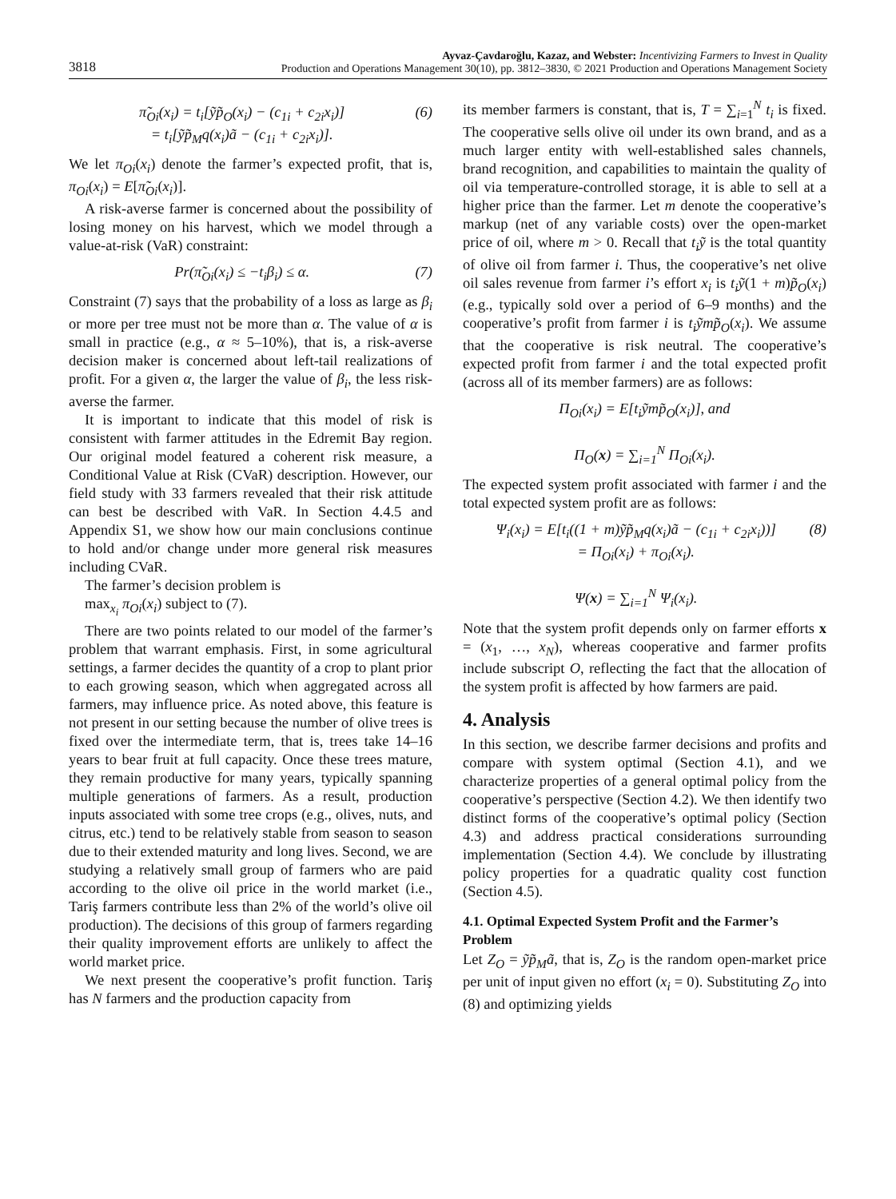3818
Ayvaz-Çavdaroğlu, Kazaz, and Webster: Incentivizing Farmers to Invest in Quality
Production and Operations Management 30(10), pp. 3812–3830, © 2021 Production and Operations Management Society
π̃<sub>Oi</sub>(x<sub>i</sub>) = t<sub>i</sub>[ỹp̃<sub>O</sub>(x<sub>i</sub>) − (c<sub>1i</sub> + c<sub>2i</sub>x<sub>i</sub>)]
= t<sub>i</sub>[ỹp̃<sub>M</sub>q(x<sub>i</sub>)ã − (c<sub>1i</sub> + c<sub>2i</sub>x<sub>i</sub>)].
(6)
We let π<sub>Oi</sub>(x<sub>i</sub>) denote the farmer’s expected profit, that is, π<sub>Oi</sub>(x<sub>i</sub>) = E[π̃<sub>Oi</sub>(x<sub>i</sub>)].
A risk-averse farmer is concerned about the possibility of losing money on his harvest, which we model through a value-at-risk (VaR) constraint:
Pr(π̃<sub>Oi</sub>(x<sub>i</sub>) ≤ −t<sub>i</sub>β<sub>i</sub>) ≤ α. (7)
Constraint (7) says that the probability of a loss as large as β<sub>i</sub> or more per tree must not be more than α. The value of α is small in practice (e.g., α ≈ 5–10%), that is, a risk-averse decision maker is concerned about left-tail realizations of profit. For a given α, the larger the value of β<sub>i</sub>, the less risk-averse the farmer.
It is important to indicate that this model of risk is consistent with farmer attitudes in the Edremit Bay region. Our original model featured a coherent risk measure, a Conditional Value at Risk (CVaR) description. However, our field study with 33 farmers revealed that their risk attitude can best be described with VaR. In Section 4.4.5 and Appendix S1, we show how our main conclusions continue to hold and/or change under more general risk measures including CVaR.
The farmer’s decision problem is
max<sub>x<sub>i</sub></sub> π<sub>Oi</sub>(x<sub>i</sub>) subject to (7).
There are two points related to our model of the farmer’s problem that warrant emphasis. First, in some agricultural settings, a farmer decides the quantity of a crop to plant prior to each growing season, which when aggregated across all farmers, may influence price. As noted above, this feature is not present in our setting because the number of olive trees is fixed over the intermediate term, that is, trees take 14–16 years to bear fruit at full capacity. Once these trees mature, they remain productive for many years, typically spanning multiple generations of farmers. As a result, production inputs associated with some tree crops (e.g., olives, nuts, and citrus, etc.) tend to be relatively stable from season to season due to their extended maturity and long lives. Second, we are studying a relatively small group of farmers who are paid according to the olive oil price in the world market (i.e., Tariş farmers contribute less than 2% of the world’s olive oil production). The decisions of this group of farmers regarding their quality improvement efforts are unlikely to affect the world market price.
We next present the cooperative’s profit function. Tariş has N farmers and the production capacity from
its member farmers is constant, that is, T = ∑<sub>i=1</sub><sup>N</sup> t<sub>i</sub> is fixed. The cooperative sells olive oil under its own brand, and as a much larger entity with well-established sales channels, brand recognition, and capabilities to maintain the quality of oil via temperature-controlled storage, it is able to sell at a higher price than the farmer. Let m denote the cooperative’s markup (net of any variable costs) over the open-market price of oil, where m > 0. Recall that t<sub>i</sub>ỹ is the total quantity of olive oil from farmer i. Thus, the cooperative’s net olive oil sales revenue from farmer i’s effort x<sub>i</sub> is t<sub>i</sub>ỹ(1 + m)p̃<sub>O</sub>(x<sub>i</sub>) (e.g., typically sold over a period of 6–9 months) and the cooperative’s profit from farmer i is t<sub>i</sub>ỹmp̃<sub>O</sub>(x<sub>i</sub>). We assume that the cooperative is risk neutral. The cooperative’s expected profit from farmer i and the total expected profit (across all of its member farmers) are as follows:
Π<sub>Oi</sub>(x<sub>i</sub>) = E[t<sub>i</sub>ỹmp̃<sub>O</sub>(x<sub>i</sub>)], and
Π<sub>O</sub>(x) = ∑<sub>i=1</sub><sup>N</sup> Π<sub>Oi</sub>(x<sub>i</sub>).
The expected system profit associated with farmer i and the total expected system profit are as follows:
Ψ<sub>i</sub>(x<sub>i</sub>) = E[t<sub>i</sub>((1 + m)ỹp̃<sub>M</sub>q(x<sub>i</sub>)ã − (c<sub>1i</sub> + c<sub>2i</sub>x<sub>i</sub>))]
= Π<sub>Oi</sub>(x<sub>i</sub>) + π<sub>Oi</sub>(x<sub>i</sub>).
Ψ(x) = ∑<sub>i=1</sub><sup>N</sup> Ψ<sub>i</sub>(x<sub>i</sub>).
(8)
Note that the system profit depends only on farmer efforts x = (x<sub>1</sub>, …, x<sub>N</sub>), whereas cooperative and farmer profits include subscript O, reflecting the fact that the allocation of the system profit is affected by how farmers are paid.
4. Analysis
In this section, we describe farmer decisions and profits and compare with system optimal (Section 4.1), and we characterize properties of a general optimal policy from the cooperative’s perspective (Section 4.2). We then identify two distinct forms of the cooperative’s optimal policy (Section 4.3) and address practical considerations surrounding implementation (Section 4.4). We conclude by illustrating policy properties for a quadratic quality cost function (Section 4.5).
4.1. Optimal Expected System Profit and the Farmer’s Problem
Let Z<sub>O</sub> = ỹp̃<sub>M</sub>ã, that is, Z<sub>O</sub> is the random open-market price per unit of input given no effort (x<sub>i</sub> = 0). Substituting Z<sub>O</sub> into (8) and optimizing yields